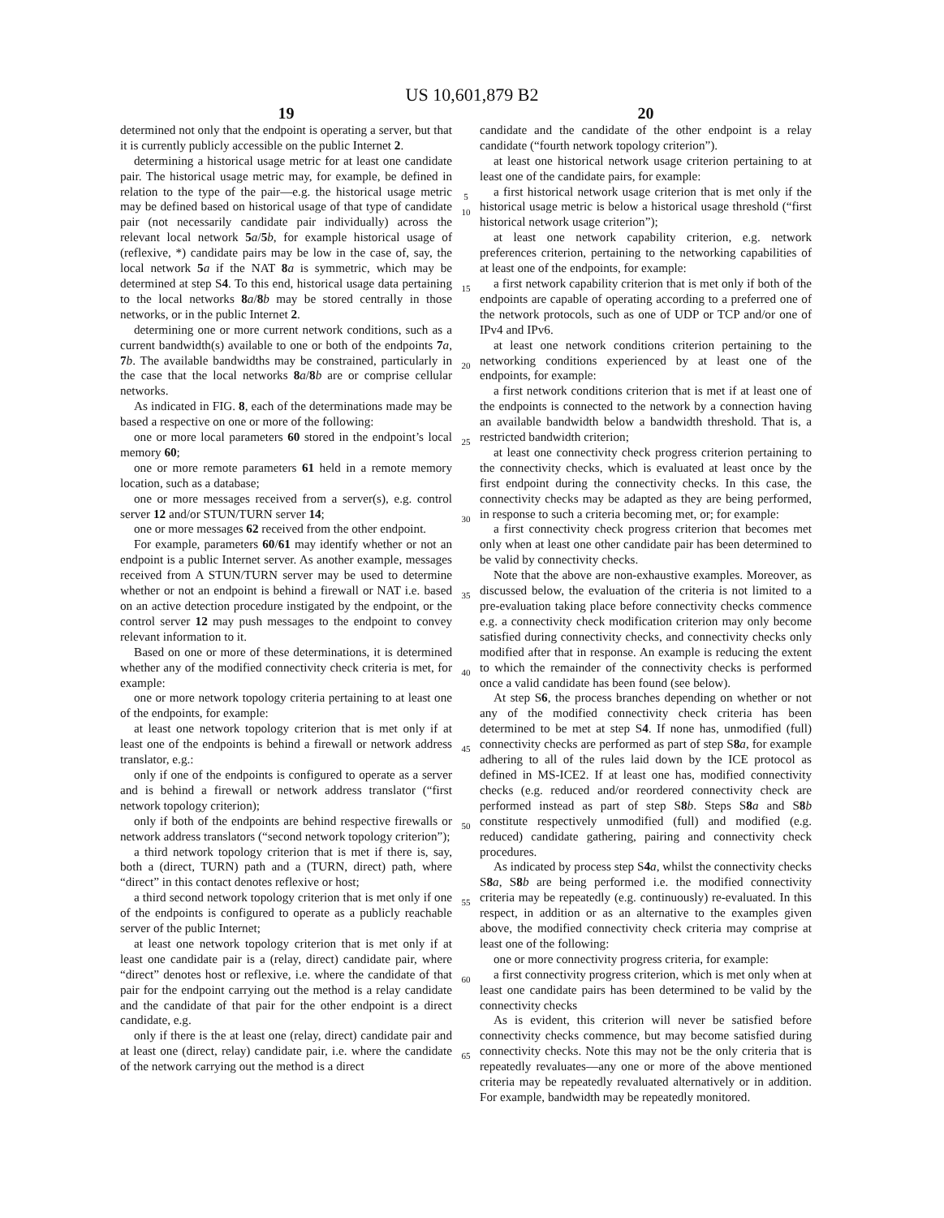US 10,601,879 B2
19
determined not only that the endpoint is operating a server, but that it is currently publicly accessible on the public Internet 2.
determining a historical usage metric for at least one candidate pair. The historical usage metric may, for example, be defined in relation to the type of the pair—e.g. the historical usage metric may be defined based on historical usage of that type of candidate pair (not necessarily candidate pair individually) across the relevant local network 5 a/5 b, for example historical usage of (reflexive, *) candidate pairs may be low in the case of, say, the local network 5 a if the NAT 8 a is symmetric, which may be determined at step S4. To this end, historical usage data pertaining to the local networks 8 a/8 b may be stored centrally in those networks, or in the public Internet 2.
determining one or more current network conditions, such as a current bandwidth(s) available to one or both of the endpoints 7 a, 7 b. The available bandwidths may be constrained, particularly in the case that the local networks 8 a/8 b are or comprise cellular networks.
As indicated in FIG. 8, each of the determinations made may be based a respective on one or more of the following:
one or more local parameters 60 stored in the endpoint’s local memory 60;
one or more remote parameters 61 held in a remote memory location, such as a database;
one or more messages received from a server(s), e.g. control server 12 and/or STUN/TURN server 14;
one or more messages 62 received from the other endpoint.
For example, parameters 60/61 may identify whether or not an endpoint is a public Internet server. As another example, messages received from A STUN/TURN server may be used to determine whether or not an endpoint is behind a firewall or NAT i.e. based on an active detection procedure instigated by the endpoint, or the control server 12 may push messages to the endpoint to convey relevant information to it.
Based on one or more of these determinations, it is determined whether any of the modified connectivity check criteria is met, for example:
one or more network topology criteria pertaining to at least one of the endpoints, for example:
at least one network topology criterion that is met only if at least one of the endpoints is behind a firewall or network address translator, e.g.:
only if one of the endpoints is configured to operate as a server and is behind a firewall or network address translator (“first network topology criterion);
only if both of the endpoints are behind respective firewalls or network address translators (“second network topology criterion”);
a third network topology criterion that is met if there is, say, both a (direct, TURN) path and a (TURN, direct) path, where “direct” in this contact denotes reflexive or host;
a third second network topology criterion that is met only if one of the endpoints is configured to operate as a publicly reachable server of the public Internet;
at least one network topology criterion that is met only if at least one candidate pair is a (relay, direct) candidate pair, where “direct” denotes host or reflexive, i.e. where the candidate of that pair for the endpoint carrying out the method is a relay candidate and the candidate of that pair for the other endpoint is a direct candidate, e.g.
only if there is the at least one (relay, direct) candidate pair and at least one (direct, relay) candidate pair, i.e. where the candidate of the network carrying out the method is a direct
5
10
15
20
25
30
35
40
45
50
55
60
65
20
candidate and the candidate of the other endpoint is a relay candidate (“fourth network topology criterion”).
at least one historical network usage criterion pertaining to at least one of the candidate pairs, for example:
a first historical network usage criterion that is met only if the historical usage metric is below a historical usage threshold (“first historical network usage criterion”);
at least one network capability criterion, e.g. network preferences criterion, pertaining to the networking capabilities of at least one of the endpoints, for example:
a first network capability criterion that is met only if both of the endpoints are capable of operating according to a preferred one of the network protocols, such as one of UDP or TCP and/or one of IPv4 and IPv6.
at least one network conditions criterion pertaining to the networking conditions experienced by at least one of the endpoints, for example:
a first network conditions criterion that is met if at least one of the endpoints is connected to the network by a connection having an available bandwidth below a bandwidth threshold. That is, a restricted bandwidth criterion;
at least one connectivity check progress criterion pertaining to the connectivity checks, which is evaluated at least once by the first endpoint during the connectivity checks. In this case, the connectivity checks may be adapted as they are being performed, in response to such a criteria becoming met, or; for example:
a first connectivity check progress criterion that becomes met only when at least one other candidate pair has been determined to be valid by connectivity checks.
Note that the above are non-exhaustive examples. Moreover, as discussed below, the evaluation of the criteria is not limited to a pre-evaluation taking place before connectivity checks commence e.g. a connectivity check modification criterion may only become satisfied during connectivity checks, and connectivity checks only modified after that in response. An example is reducing the extent to which the remainder of the connectivity checks is performed once a valid candidate has been found (see below).
At step S6, the process branches depending on whether or not any of the modified connectivity check criteria has been determined to be met at step S4. If none has, unmodified (full) connectivity checks are performed as part of step S8 a, for example adhering to all of the rules laid down by the ICE protocol as defined in MS-ICE2. If at least one has, modified connectivity checks (e.g. reduced and/or reordered connectivity check are performed instead as part of step S8 b. Steps S8 a and S8 b constitute respectively unmodified (full) and modified (e.g. reduced) candidate gathering, pairing and connectivity check procedures.
As indicated by process step S4 a, whilst the connectivity checks S8 a, S8 b are being performed i.e. the modified connectivity criteria may be repeatedly (e.g. continuously) re-evaluated. In this respect, in addition or as an alternative to the examples given above, the modified connectivity check criteria may comprise at least one of the following:
one or more connectivity progress criteria, for example:
a first connectivity progress criterion, which is met only when at least one candidate pairs has been determined to be valid by the connectivity checks
As is evident, this criterion will never be satisfied before connectivity checks commence, but may become satisfied during connectivity checks. Note this may not be the only criteria that is repeatedly revaluates—any one or more of the above mentioned criteria may be repeatedly revaluated alternatively or in addition. For example, bandwidth may be repeatedly monitored.